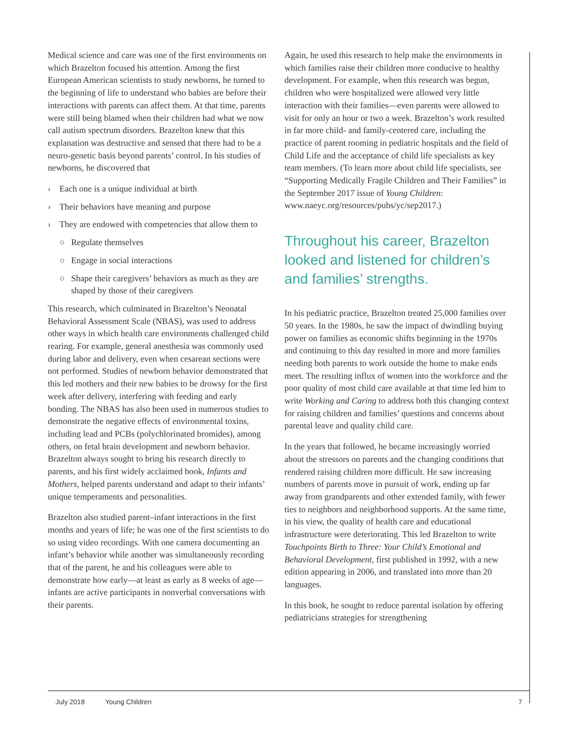Medical science and care was one of the first environments on which Brazelton focused his attention. Among the first European American scientists to study newborns, he turned to the beginning of life to understand who babies are before their interactions with parents can affect them. At that time, parents were still being blamed when their children had what we now call autism spectrum disorders. Brazelton knew that this explanation was destructive and sensed that there had to be a neuro-genetic basis beyond parents’ control. In his studies of newborns, he discovered that
› Each one is a unique individual at birth
› Their behaviors have meaning and purpose
› They are endowed with competencies that allow them to
○ Regulate themselves
○ Engage in social interactions
○ Shape their caregivers’ behaviors as much as they are shaped by those of their caregivers
This research, which culminated in Brazelton’s Neonatal Behavioral Assessment Scale (NBAS), was used to address other ways in which health care environments challenged child rearing. For example, general anesthesia was commonly used during labor and delivery, even when cesarean sections were not performed. Studies of newborn behavior demonstrated that this led mothers and their new babies to be drowsy for the first week after delivery, interfering with feeding and early bonding. The NBAS has also been used in numerous studies to demonstrate the negative effects of environmental toxins, including lead and PCBs (polychlorinated bromides), among others, on fetal brain development and newborn behavior. Brazelton always sought to bring his research directly to parents, and his first widely acclaimed book, Infants and Mothers, helped parents understand and adapt to their infants’ unique temperaments and personalities.
Brazelton also studied parent–infant interactions in the first months and years of life; he was one of the first scientists to do so using video recordings. With one camera documenting an infant’s behavior while another was simultaneously recording that of the parent, he and his colleagues were able to demonstrate how early—at least as early as 8 weeks of age—infants are active participants in nonverbal conversations with their parents.
Again, he used this research to help make the environments in which families raise their children more conducive to healthy development. For example, when this research was begun, children who were hospitalized were allowed very little interaction with their families—even parents were allowed to visit for only an hour or two a week. Brazelton’s work resulted in far more child- and family-centered care, including the practice of parent rooming in pediatric hospitals and the field of Child Life and the acceptance of child life specialists as key team members. (To learn more about child life specialists, see “Supporting Medically Fragile Children and Their Families” in the September 2017 issue of Young Children: www.naeyc.org/resources/pubs/yc/sep2017.)
Throughout his career, Brazelton looked and listened for children’s and families’ strengths.
In his pediatric practice, Brazelton treated 25,000 families over 50 years. In the 1980s, he saw the impact of dwindling buying power on families as economic shifts beginning in the 1970s and continuing to this day resulted in more and more families needing both parents to work outside the home to make ends meet. The resulting influx of women into the workforce and the poor quality of most child care available at that time led him to write Working and Caring to address both this changing context for raising children and families’ questions and concerns about parental leave and quality child care.
In the years that followed, he became increasingly worried about the stressors on parents and the changing conditions that rendered raising children more difficult. He saw increasing numbers of parents move in pursuit of work, ending up far away from grandparents and other extended family, with fewer ties to neighbors and neighborhood supports. At the same time, in his view, the quality of health care and educational infrastructure were deteriorating. This led Brazelton to write Touchpoints Birth to Three: Your Child’s Emotional and Behavioral Development, first published in 1992, with a new edition appearing in 2006, and translated into more than 20 languages.
In this book, he sought to reduce parental isolation by offering pediatricians strategies for strengthening
July 2018 Young Children 7